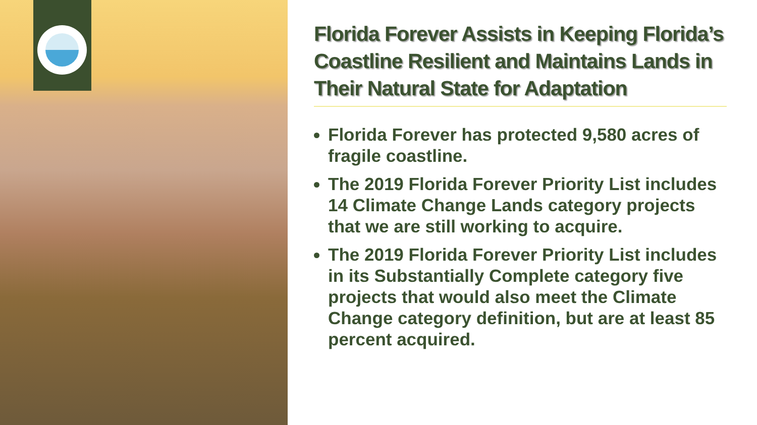Florida Forever Assists in Keeping Florida’s Coastline Resilient and Maintains Lands in Their Natural State for Adaptation
Florida Forever has protected 9,580 acres of fragile coastline.
The 2019 Florida Forever Priority List includes 14 Climate Change Lands category projects that we are still working to acquire.
The 2019 Florida Forever Priority List includes in its Substantially Complete category five projects that would also meet the Climate Change category definition, but are at least 85 percent acquired.